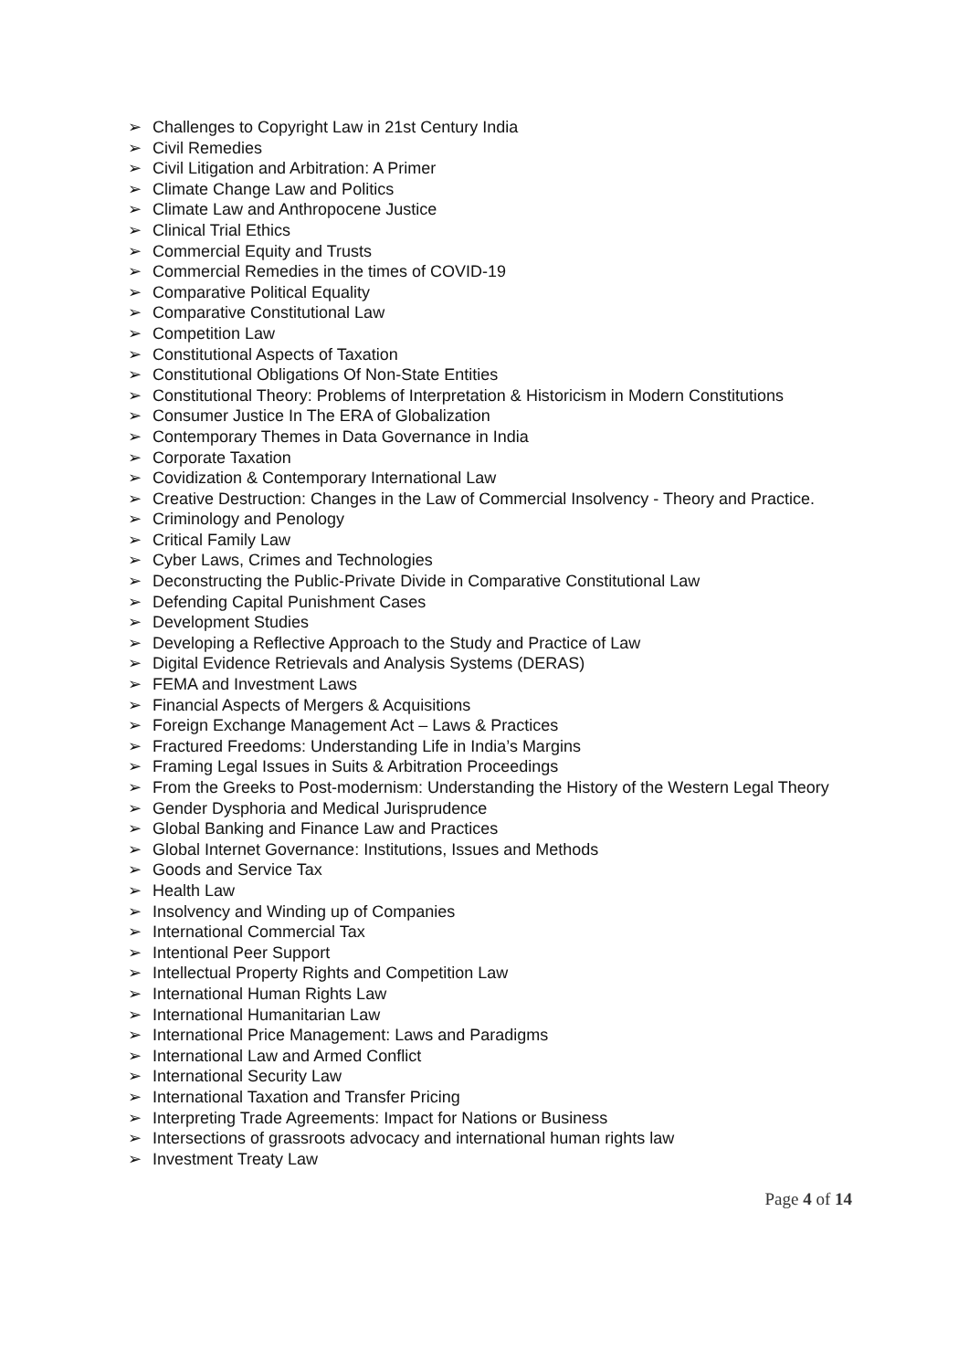➢ Challenges to Copyright Law in 21st Century India
➢ Civil Remedies
➢ Civil Litigation and Arbitration: A Primer
➢ Climate Change Law and Politics
➢ Climate Law and Anthropocene Justice
➢ Clinical Trial Ethics
➢ Commercial Equity and Trusts
➢ Commercial Remedies in the times of COVID-19
➢ Comparative Political Equality
➢ Comparative Constitutional Law
➢ Competition Law
➢ Constitutional Aspects of Taxation
➢ Constitutional Obligations Of Non-State Entities
➢ Constitutional Theory: Problems of Interpretation & Historicism in Modern Constitutions
➢ Consumer Justice In The ERA of Globalization
➢ Contemporary Themes in Data Governance in India
➢ Corporate Taxation
➢ Covidization & Contemporary International Law
➢ Creative Destruction: Changes in the Law of Commercial Insolvency - Theory and Practice.
➢ Criminology and Penology
➢ Critical Family Law
➢ Cyber Laws, Crimes and Technologies
➢ Deconstructing the Public-Private Divide in Comparative Constitutional Law
➢ Defending Capital Punishment Cases
➢ Development Studies
➢ Developing a Reflective Approach to the Study and Practice of Law
➢ Digital Evidence Retrievals and Analysis Systems (DERAS)
➢ FEMA and Investment Laws
➢ Financial Aspects of Mergers & Acquisitions
➢ Foreign Exchange Management Act – Laws & Practices
➢ Fractured Freedoms: Understanding Life in India’s Margins
➢ Framing Legal Issues in Suits & Arbitration Proceedings
➢ From the Greeks to Post-modernism: Understanding the History of the Western Legal Theory
➢ Gender Dysphoria and Medical Jurisprudence
➢ Global Banking and Finance Law and Practices
➢ Global Internet Governance: Institutions, Issues and Methods
➢ Goods and Service Tax
➢ Health Law
➢ Insolvency and Winding up of Companies
➢ International Commercial Tax
➢ Intentional Peer Support
➢ Intellectual Property Rights and Competition Law
➢ International Human Rights Law
➢ International Humanitarian Law
➢ International Price Management: Laws and Paradigms
➢ International Law and Armed Conflict
➢ International Security Law
➢ International Taxation and Transfer Pricing
➢ Interpreting Trade Agreements: Impact for Nations or Business
➢ Intersections of grassroots advocacy and international human rights law
➢ Investment Treaty Law
Page 4 of 14